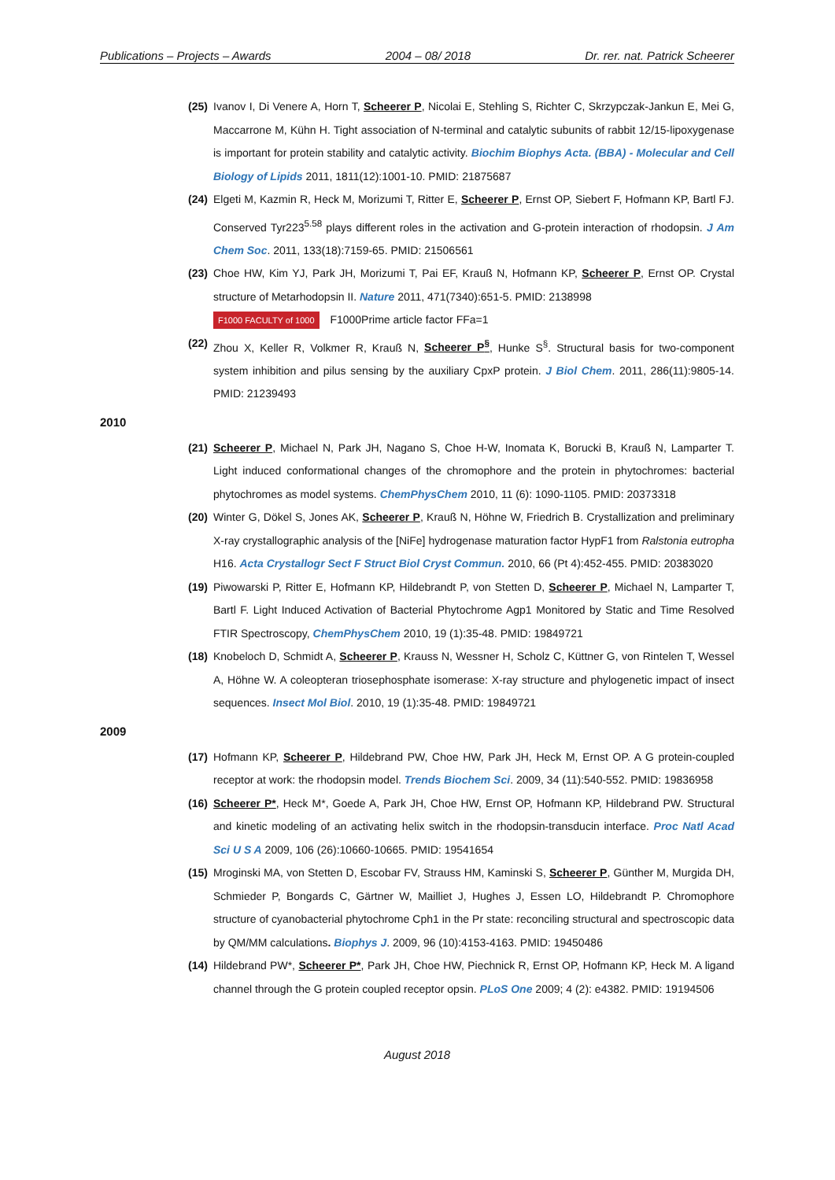Publications – Projects – Awards 2004 – 08/ 2018 Dr. rer. nat. Patrick Scheerer
(25) Ivanov I, Di Venere A, Horn T, Scheerer P, Nicolai E, Stehling S, Richter C, Skrzypczak-Jankun E, Mei G, Maccarrone M, Kühn H. Tight association of N-terminal and catalytic subunits of rabbit 12/15-lipoxygenase is important for protein stability and catalytic activity. Biochim Biophys Acta. (BBA) - Molecular and Cell Biology of Lipids 2011, 1811(12):1001-10. PMID: 21875687
(24) Elgeti M, Kazmin R, Heck M, Morizumi T, Ritter E, Scheerer P, Ernst OP, Siebert F, Hofmann KP, Bartl FJ. Conserved Tyr223<sup>5.58</sup> plays different roles in the activation and G-protein interaction of rhodopsin. J Am Chem Soc. 2011, 133(18):7159-65. PMID: 21506561
(23) Choe HW, Kim YJ, Park JH, Morizumi T, Pai EF, Krauß N, Hofmann KP, Scheerer P, Ernst OP. Crystal structure of Metarhodopsin II. Nature 2011, 471(7340):651-5. PMID: 2138998
F1000 FACULTY of 1000 F1000Prime article factor FFa=1
(22) Zhou X, Keller R, Volkmer R, Krauß N, Scheerer P<sup>§</sup>, Hunke S<sup>§</sup>. Structural basis for two-component system inhibition and pilus sensing by the auxiliary CpxP protein. J Biol Chem. 2011, 286(11):9805-14. PMID: 21239493
2010
(21) Scheerer P, Michael N, Park JH, Nagano S, Choe H-W, Inomata K, Borucki B, Krauß N, Lamparter T. Light induced conformational changes of the chromophore and the protein in phytochromes: bacterial phytochromes as model systems. ChemPhysChem 2010, 11 (6): 1090-1105. PMID: 20373318
(20) Winter G, Dökel S, Jones AK, Scheerer P, Krauß N, Höhne W, Friedrich B. Crystallization and preliminary X-ray crystallographic analysis of the [NiFe] hydrogenase maturation factor HypF1 from Ralstonia eutropha H16. Acta Crystallogr Sect F Struct Biol Cryst Commun. 2010, 66 (Pt 4):452-455. PMID: 20383020
(19) Piwowarski P, Ritter E, Hofmann KP, Hildebrandt P, von Stetten D, Scheerer P, Michael N, Lamparter T, Bartl F. Light Induced Activation of Bacterial Phytochrome Agp1 Monitored by Static and Time Resolved FTIR Spectroscopy, ChemPhysChem 2010, 19 (1):35-48. PMID: 19849721
(18) Knobeloch D, Schmidt A, Scheerer P, Krauss N, Wessner H, Scholz C, Küttner G, von Rintelen T, Wessel A, Höhne W. A coleopteran triosephosphate isomerase: X-ray structure and phylogenetic impact of insect sequences. Insect Mol Biol. 2010, 19 (1):35-48. PMID: 19849721
2009
(17) Hofmann KP, Scheerer P, Hildebrand PW, Choe HW, Park JH, Heck M, Ernst OP. A G protein-coupled receptor at work: the rhodopsin model. Trends Biochem Sci. 2009, 34 (11):540-552. PMID: 19836958
(16) Scheerer P*, Heck M*, Goede A, Park JH, Choe HW, Ernst OP, Hofmann KP, Hildebrand PW. Structural and kinetic modeling of an activating helix switch in the rhodopsin-transducin interface. Proc Natl Acad Sci U S A 2009, 106 (26):10660-10665. PMID: 19541654
(15) Mroginski MA, von Stetten D, Escobar FV, Strauss HM, Kaminski S, Scheerer P, Günther M, Murgida DH, Schmieder P, Bongards C, Gärtner W, Mailliet J, Hughes J, Essen LO, Hildebrandt P. Chromophore structure of cyanobacterial phytochrome Cph1 in the Pr state: reconciling structural and spectroscopic data by QM/MM calculations. Biophys J. 2009, 96 (10):4153-4163. PMID: 19450486
(14) Hildebrand PW*, Scheerer P*, Park JH, Choe HW, Piechnick R, Ernst OP, Hofmann KP, Heck M. A ligand channel through the G protein coupled receptor opsin. PLoS One 2009; 4 (2): e4382. PMID: 19194506
August 2018